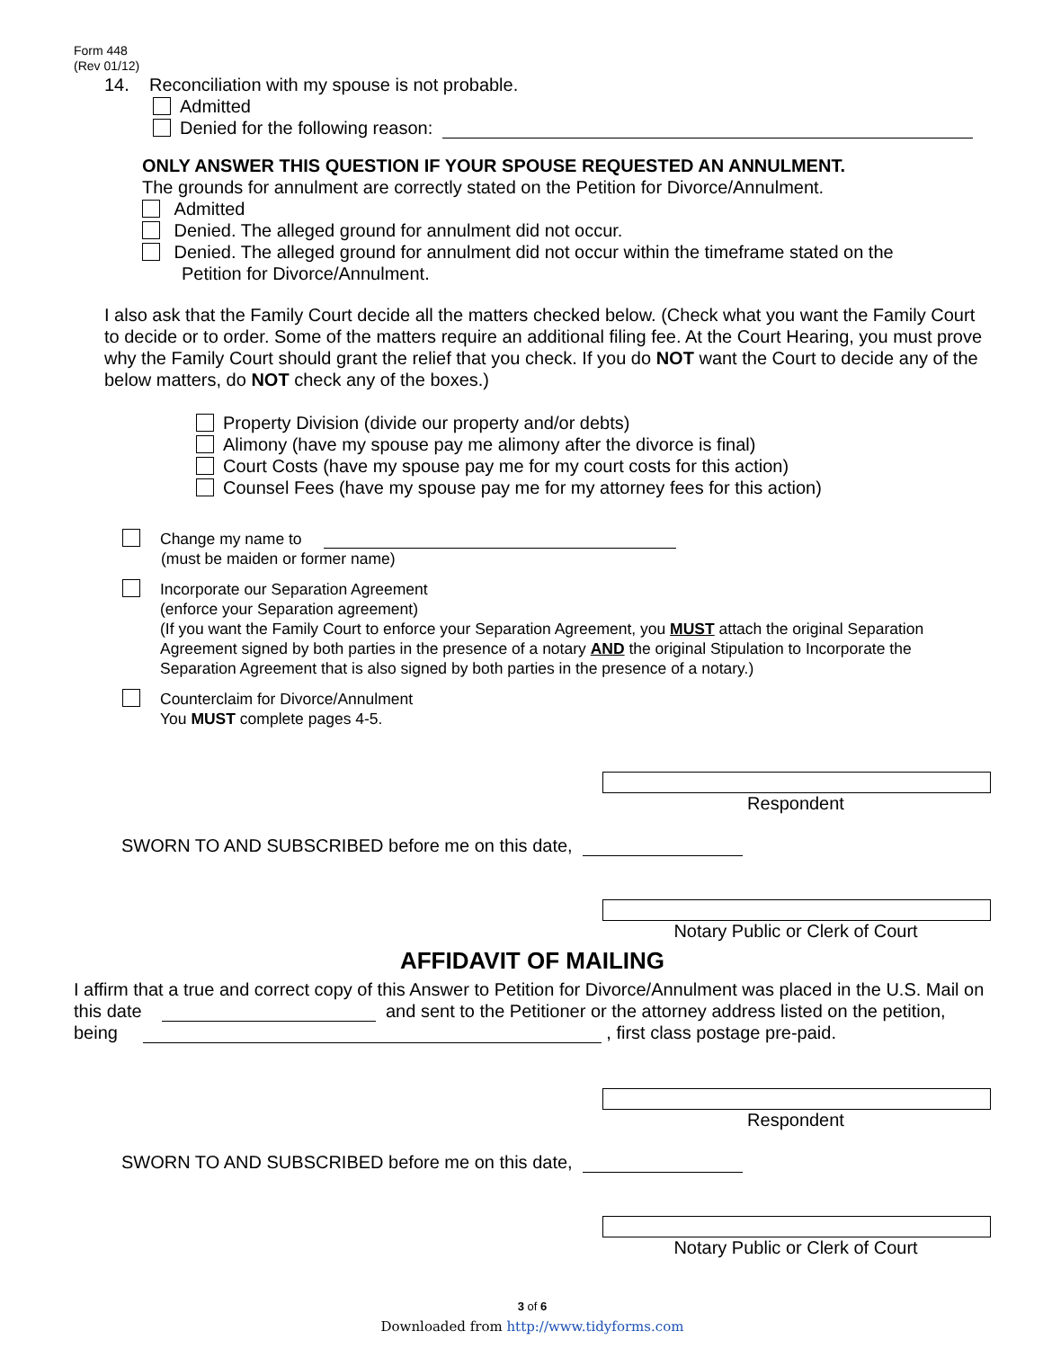Form 448
(Rev 01/12)
14. Reconciliation with my spouse is not probable.
Admitted
Denied for the following reason:
ONLY ANSWER THIS QUESTION IF YOUR SPOUSE REQUESTED AN ANNULMENT.
The grounds for annulment are correctly stated on the Petition for Divorce/Annulment.
Admitted
Denied. The alleged ground for annulment did not occur.
Denied. The alleged ground for annulment did not occur within the timeframe stated on the
Petition for Divorce/Annulment.
I also ask that the Family Court decide all the matters checked below. (Check what you want the Family Court to decide or to order. Some of the matters require an additional filing fee. At the Court Hearing, you must prove why the Family Court should grant the relief that you check. If you do NOT want the Court to decide any of the below matters, do NOT check any of the boxes.)
Property Division (divide our property and/or debts)
Alimony (have my spouse pay me alimony after the divorce is final)
Court Costs (have my spouse pay me for my court costs for this action)
Counsel Fees (have my spouse pay me for my attorney fees for this action)
Change my name to
(must be maiden or former name)
Incorporate our Separation Agreement
(enforce your Separation agreement)
(If you want the Family Court to enforce your Separation Agreement, you MUST attach the original Separation Agreement signed by both parties in the presence of a notary AND the original Stipulation to Incorporate the Separation Agreement that is also signed by both parties in the presence of a notary.)
Counterclaim for Divorce/Annulment
You MUST complete pages 4-5.
Respondent
SWORN TO AND SUBSCRIBED before me on this date,
Notary Public or Clerk of Court
AFFIDAVIT OF MAILING
I affirm that a true and correct copy of this Answer to Petition for Divorce/Annulment was placed in the U.S. Mail on this date and sent to the Petitioner or the attorney address listed on the petition, being , first class postage pre-paid.
Respondent
SWORN TO AND SUBSCRIBED before me on this date,
Notary Public or Clerk of Court
3 of 6
Downloaded from http://www.tidyforms.com